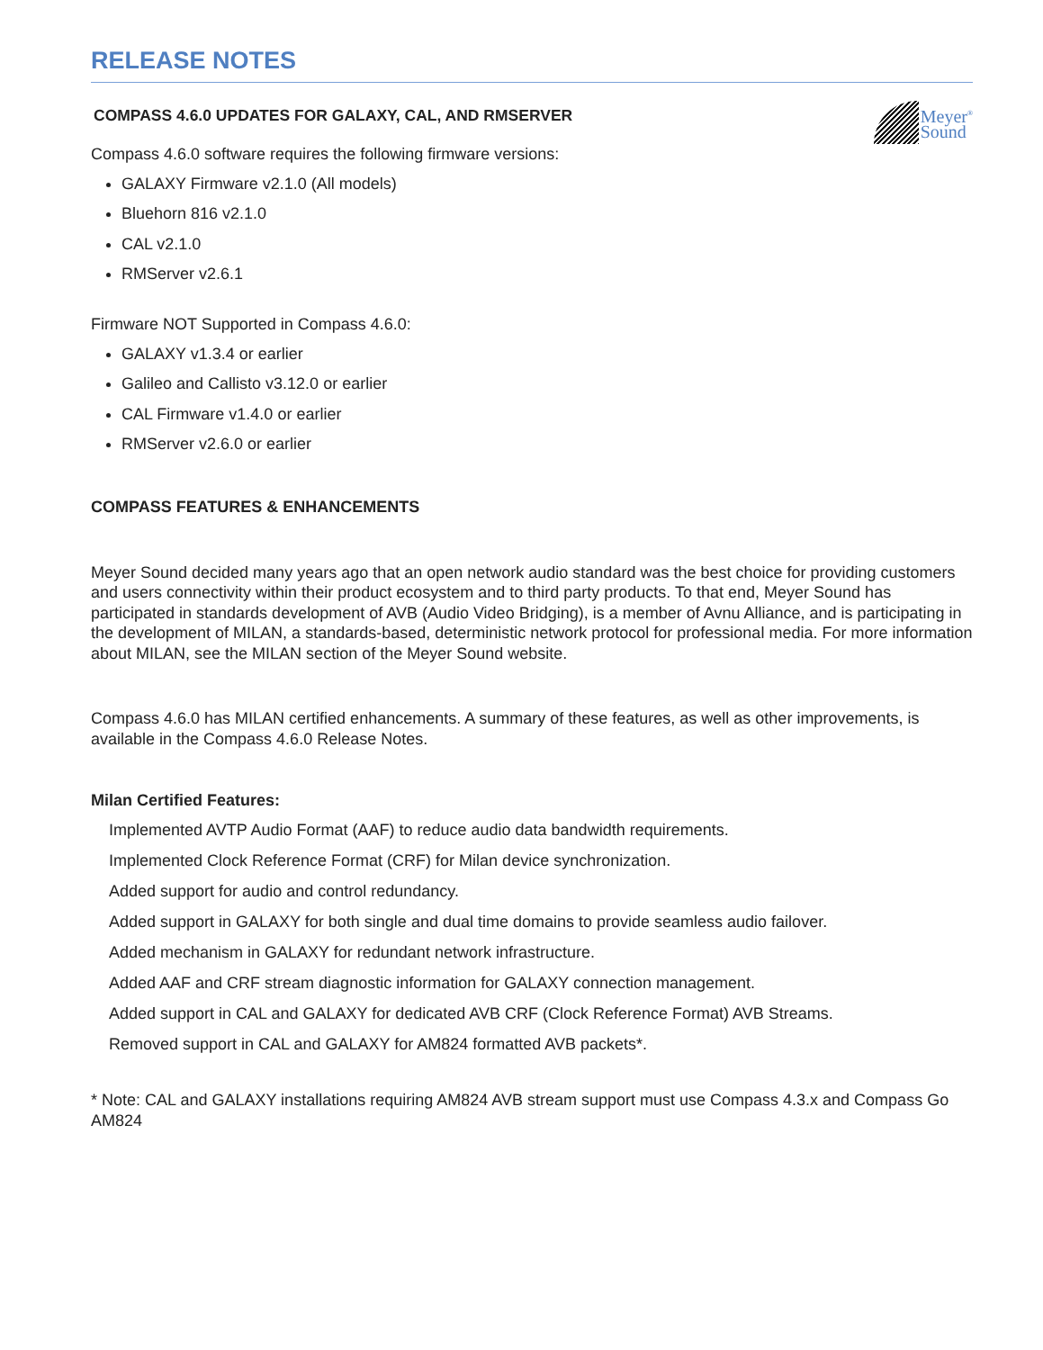RELEASE NOTES
COMPASS 4.6.0 UPDATES FOR GALAXY, CAL, AND RMSERVER
Meyer<sup>®</sup>
Sound
Compass 4.6.0 software requires the following firmware versions:
GALAXY Firmware v2.1.0 (All models)
Bluehorn 816 v2.1.0
CAL v2.1.0
RMServer v2.6.1
Firmware NOT Supported in Compass 4.6.0:
GALAXY v1.3.4 or earlier
Galileo and Callisto v3.12.0 or earlier
CAL Firmware v1.4.0 or earlier
RMServer v2.6.0 or earlier
COMPASS FEATURES & ENHANCEMENTS
Meyer Sound decided many years ago that an open network audio standard was the best choice for providing customers and users connectivity within their product ecosystem and to third party products. To that end, Meyer Sound has participated in standards development of AVB (Audio Video Bridging), is a member of Avnu Alliance, and is participating in the development of MILAN, a standards-based, deterministic network protocol for professional media. For more information about MILAN, see the MILAN section of the Meyer Sound website.
Compass 4.6.0 has MILAN certified enhancements. A summary of these features, as well as other improvements, is available in the Compass 4.6.0 Release Notes.
Milan Certified Features:
Implemented AVTP Audio Format (AAF) to reduce audio data bandwidth requirements.
Implemented Clock Reference Format (CRF) for Milan device synchronization.
Added support for audio and control redundancy.
Added support in GALAXY for both single and dual time domains to provide seamless audio failover.
Added mechanism in GALAXY for redundant network infrastructure.
Added AAF and CRF stream diagnostic information for GALAXY connection management.
Added support in CAL and GALAXY for dedicated AVB CRF (Clock Reference Format) AVB Streams.
Removed support in CAL and GALAXY for AM824 formatted AVB packets*.
* Note: CAL and GALAXY installations requiring AM824 AVB stream support must use Compass 4.3.x and Compass Go AM824